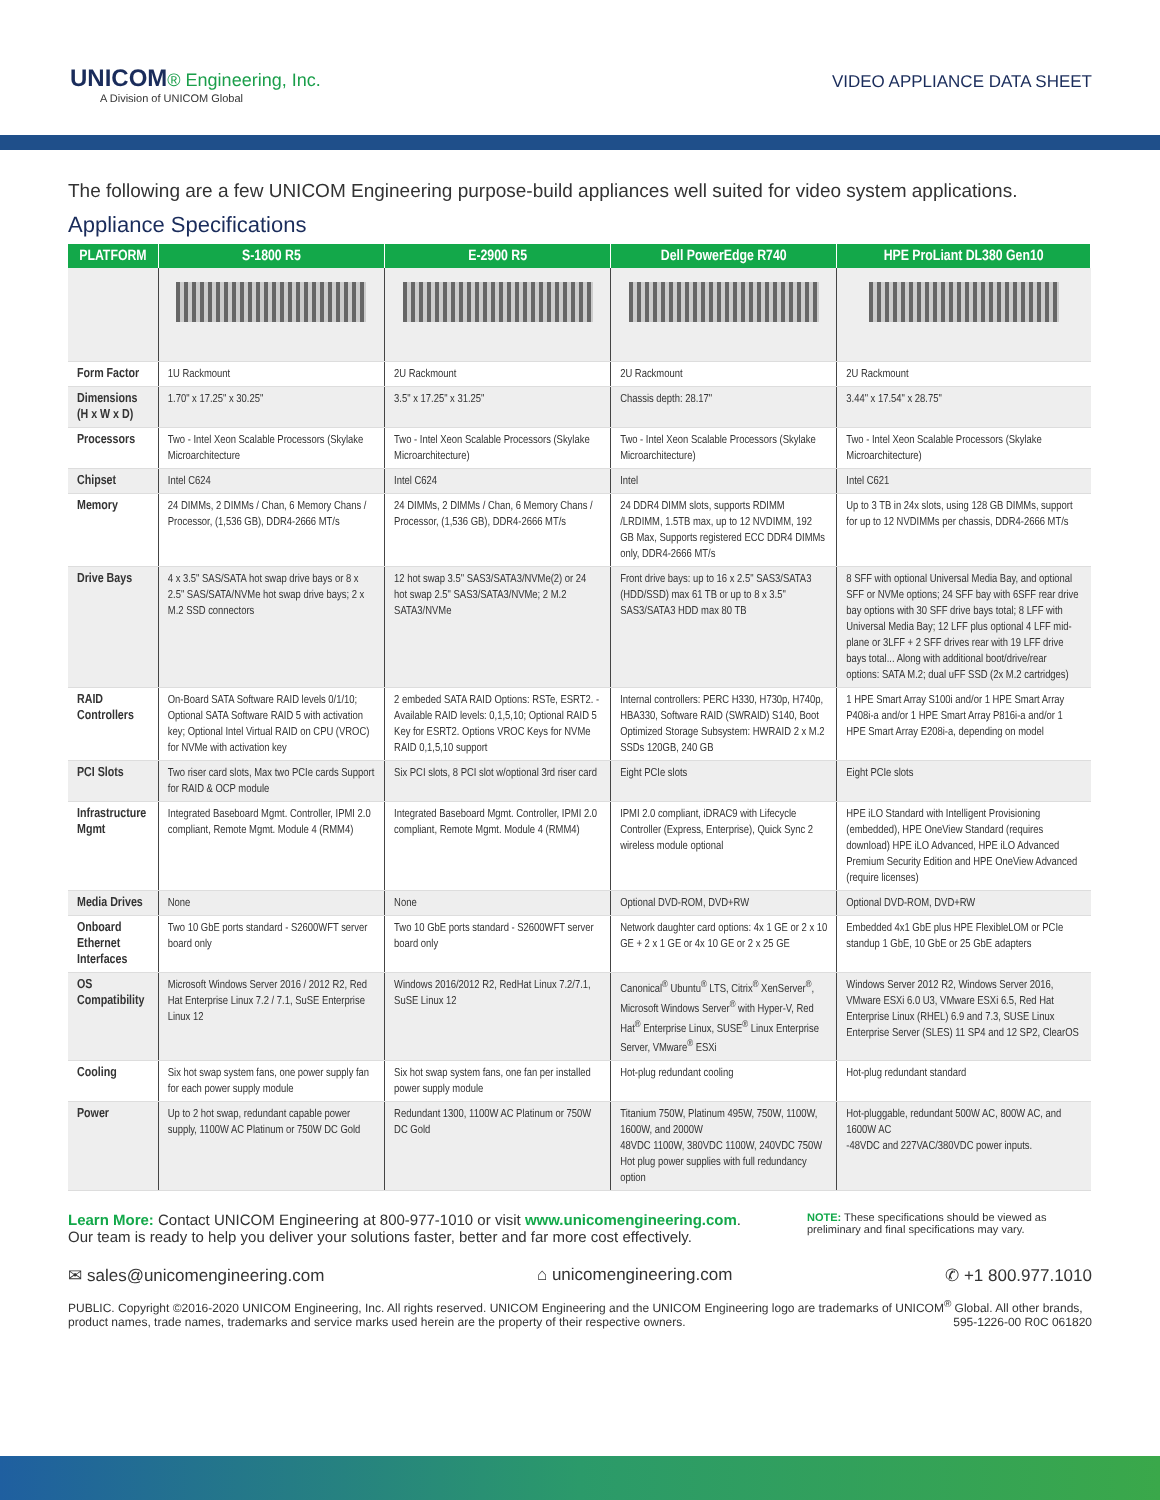UNICOM® Engineering, Inc.
A Division of UNICOM Global
VIDEO APPLIANCE DATA SHEET
The following are a few UNICOM Engineering purpose-build appliances well suited for video system applications.
Appliance Specifications
| PLATFORM | S-1800 R5 | E-2900 R5 | Dell PowerEdge R740 | HPE ProLiant DL380 Gen10 |
| --- | --- | --- | --- | --- |
| Form Factor | 1U Rackmount | 2U Rackmount | 2U Rackmount | 2U Rackmount |
| Dimensions (H x W x D) | 1.70" x 17.25" x 30.25" | 3.5" x 17.25" x 31.25" | Chassis depth: 28.17" | 3.44" x 17.54" x 28.75" |
| Processors | Two - Intel Xeon Scalable Processors (Skylake Microarchitecture | Two - Intel Xeon Scalable Processors (Skylake Microarchitecture) | Two - Intel Xeon Scalable Processors (Skylake Microarchitecture) | Two - Intel Xeon Scalable Processors (Skylake Microarchitecture) |
| Chipset | Intel C624 | Intel C624 | Intel | Intel C621 |
| Memory | 24 DIMMs, 2 DIMMs / Chan, 6 Memory Chans / Processor, (1,536 GB), DDR4-2666 MT/s | 24 DIMMs, 2 DIMMs / Chan, 6 Memory Chans / Processor, (1,536 GB), DDR4-2666 MT/s | 24 DDR4 DIMM slots, supports RDIMM /LRDIMM, 1.5TB max, up to 12 NVDIMM, 192 GB Max, Supports registered ECC DDR4 DIMMs only, DDR4-2666 MT/s | Up to 3 TB in 24x slots, using 128 GB DIMMs, support for up to 12 NVDIMMs per chassis, DDR4-2666 MT/s |
| Drive Bays | 4 x 3.5" SAS/SATA hot swap drive bays or 8 x 2.5" SAS/SATA/NVMe hot swap drive bays; 2 x M.2 SSD connectors | 12 hot swap 3.5" SAS3/SATA3/NVMe(2) or 24 hot swap 2.5" SAS3/SATA3/NVMe; 2 M.2 SATA3/NVMe | Front drive bays: up to 16 x 2.5" SAS3/SATA3 (HDD/SSD) max 61 TB or up to 8 x 3.5" SAS3/SATA3 HDD max 80 TB | 8 SFF with optional Universal Media Bay, and optional SFF or NVMe options; 24 SFF bay with 6SFF rear drive bay options with 30 SFF drive bays total; 8 LFF with Universal Media Bay; 12 LFF plus optional 4 LFF mid-plane or 3LFF + 2 SFF drives rear with 19 LFF drive bays total... Along with additional boot/drive/rear options: SATA M.2; dual uFF SSD (2x M.2 cartridges) |
| RAID Controllers | On-Board SATA Software RAID levels 0/1/10; Optional SATA Software RAID 5 with activation key; Optional Intel Virtual RAID on CPU (VROC) for NVMe with activation key | 2 embeded SATA RAID Options: RSTe, ESRT2. - Available RAID levels: 0,1,5,10; Optional RAID 5 Key for ESRT2. Options VROC Keys for NVMe RAID 0,1,5,10 support | Internal controllers: PERC H330, H730p, H740p, HBA330, Software RAID (SWRAID) S140, Boot Optimized Storage Subsystem: HWRAID 2 x M.2 SSDs 120GB, 240 GB | 1 HPE Smart Array S100i and/or 1 HPE Smart Array P408i-a and/or 1 HPE Smart Array P816i-a and/or 1 HPE Smart Array E208i-a, depending on model |
| PCI Slots | Two riser card slots, Max two PCIe cards Support for RAID & OCP module | Six PCI slots, 8 PCI slot w/optional 3rd riser card | Eight PCIe slots | Eight PCIe slots |
| Infrastructure Mgmt | Integrated Baseboard Mgmt. Controller, IPMI 2.0 compliant, Remote Mgmt. Module 4 (RMM4) | Integrated Baseboard Mgmt. Controller, IPMI 2.0 compliant, Remote Mgmt. Module 4 (RMM4) | IPMI 2.0 compliant, iDRAC9 with Lifecycle Controller (Express, Enterprise), Quick Sync 2 wireless module optional | HPE iLO Standard with Intelligent Provisioning (embedded), HPE OneView Standard (requires download) HPE iLO Advanced, HPE iLO Advanced Premium Security Edition and HPE OneView Advanced (require licenses) |
| Media Drives | None | None | Optional DVD-ROM, DVD+RW | Optional DVD-ROM, DVD+RW |
| Onboard Ethernet Interfaces | Two 10 GbE ports standard - S2600WFT server board only | Two 10 GbE ports standard - S2600WFT server board only | Network daughter card options: 4x 1 GE or 2 x 10 GE + 2 x 1 GE or 4x 10 GE or 2 x 25 GE | Embedded 4x1 GbE plus HPE FlexibleLOM or PCIe standup 1 GbE, 10 GbE or 25 GbE adapters |
| OS Compatibility | Microsoft Windows Server 2016 / 2012 R2, Red Hat Enterprise Linux 7.2 / 7.1, SuSE Enterprise Linux 12 | Windows 2016/2012 R2, RedHat Linux 7.2/7.1, SuSE Linux 12 | Canonical<sup>®</sup> Ubuntu<sup>®</sup> LTS, Citrix<sup>®</sup> XenServer<sup>®</sup>, Microsoft Windows Server<sup>®</sup> with Hyper-V, Red Hat<sup>®</sup> Enterprise Linux, SUSE<sup>®</sup> Linux Enterprise Server, VMware<sup>®</sup> ESXi | Windows Server 2012 R2, Windows Server 2016, VMware ESXi 6.0 U3, VMware ESXi 6.5, Red Hat Enterprise Linux (RHEL) 6.9 and 7.3, SUSE Linux Enterprise Server (SLES) 11 SP4 and 12 SP2, ClearOS |
| Cooling | Six hot swap system fans, one power supply fan for each power supply module | Six hot swap system fans, one fan per installed power supply module | Hot-plug redundant cooling | Hot-plug redundant standard |
| Power | Up to 2 hot swap, redundant capable power supply, 1100W AC Platinum or 750W DC Gold | Redundant 1300, 1100W AC Platinum or 750W DC Gold | Titanium 750W, Platinum 495W, 750W, 1100W, 1600W, and 2000W 48VDC 1100W, 380VDC 1100W, 240VDC 750W Hot plug power supplies with full redundancy option | Hot-pluggable, redundant 500W AC, 800W AC, and 1600W AC -48VDC and 227VAC/380VDC power inputs. |
Learn More: Contact UNICOM Engineering at 800-977-1010 or visit www.unicomengineering.com.
Our team is ready to help you deliver your solutions faster, better and far more cost effectively.
NOTE: These specifications should be viewed as preliminary and final specifications may vary.
✉ sales@unicomengineering.com ⌂ unicomengineering.com ✆ +1 800.977.1010
PUBLIC. Copyright ©2016-2020 UNICOM Engineering, Inc. All rights reserved. UNICOM Engineering and the UNICOM Engineering logo are trademarks of UNICOM<sup>®</sup> Global. All other brands, product names, trade names, trademarks and service marks used herein are the property of their respective owners. 595-1226-00 R0C 061820